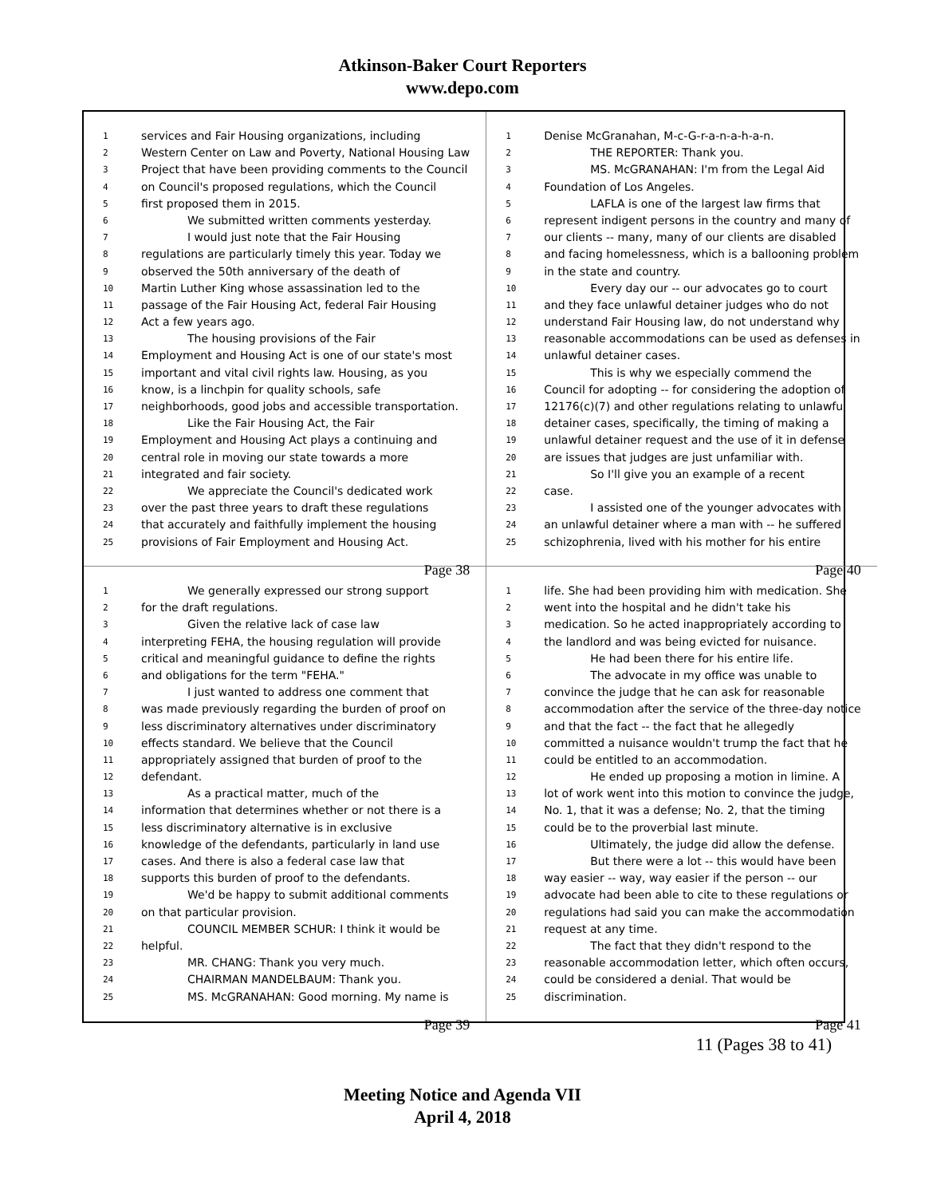Atkinson-Baker Court Reporters
www.depo.com
1 services and Fair Housing organizations, including
2 Western Center on Law and Poverty, National Housing Law
3 Project that have been providing comments to the Council
4 on Council's proposed regulations, which the Council
5 first proposed them in 2015.
6 We submitted written comments yesterday.
7 I would just note that the Fair Housing
8 regulations are particularly timely this year. Today we
9 observed the 50th anniversary of the death of
10 Martin Luther King whose assassination led to the
11 passage of the Fair Housing Act, federal Fair Housing
12 Act a few years ago.
13 The housing provisions of the Fair
14 Employment and Housing Act is one of our state's most
15 important and vital civil rights law. Housing, as you
16 know, is a linchpin for quality schools, safe
17 neighborhoods, good jobs and accessible transportation.
18 Like the Fair Housing Act, the Fair
19 Employment and Housing Act plays a continuing and
20 central role in moving our state towards a more
21 integrated and fair society.
22 We appreciate the Council's dedicated work
23 over the past three years to draft these regulations
24 that accurately and faithfully implement the housing
25 provisions of Fair Employment and Housing Act.
Page 38
1 Denise McGranahan, M-c-G-r-a-n-a-h-a-n.
2 THE REPORTER: Thank you.
3 MS. McGRANAHAN: I'm from the Legal Aid
4 Foundation of Los Angeles.
5 LAFLA is one of the largest law firms that
6 represent indigent persons in the country and many of
7 our clients -- many, many of our clients are disabled
8 and facing homelessness, which is a ballooning problem
9 in the state and country.
10 Every day our -- our advocates go to court
11 and they face unlawful detainer judges who do not
12 understand Fair Housing law, do not understand why
13 reasonable accommodations can be used as defenses in
14 unlawful detainer cases.
15 This is why we especially commend the
16 Council for adopting -- for considering the adoption of
17 12176(c)(7) and other regulations relating to unlawful
18 detainer cases, specifically, the timing of making a
19 unlawful detainer request and the use of it in defense
20 are issues that judges are just unfamiliar with.
21 So I'll give you an example of a recent
22 case.
23 I assisted one of the younger advocates with
24 an unlawful detainer where a man with -- he suffered
25 schizophrenia, lived with his mother for his entire
Page 40
1 We generally expressed our strong support
2 for the draft regulations.
3 Given the relative lack of case law
4 interpreting FEHA, the housing regulation will provide
5 critical and meaningful guidance to define the rights
6 and obligations for the term "FEHA."
7 I just wanted to address one comment that
8 was made previously regarding the burden of proof on
9 less discriminatory alternatives under discriminatory
10 effects standard. We believe that the Council
11 appropriately assigned that burden of proof to the
12 defendant.
13 As a practical matter, much of the
14 information that determines whether or not there is a
15 less discriminatory alternative is in exclusive
16 knowledge of the defendants, particularly in land use
17 cases. And there is also a federal case law that
18 supports this burden of proof to the defendants.
19 We'd be happy to submit additional comments
20 on that particular provision.
21 COUNCIL MEMBER SCHUR: I think it would be
22 helpful.
23 MR. CHANG: Thank you very much.
24 CHAIRMAN MANDELBAUM: Thank you.
25 MS. McGRANAHAN: Good morning. My name is
Page 39
1 life. She had been providing him with medication. She
2 went into the hospital and he didn't take his
3 medication. So he acted inappropriately according to
4 the landlord and was being evicted for nuisance.
5 He had been there for his entire life.
6 The advocate in my office was unable to
7 convince the judge that he can ask for reasonable
8 accommodation after the service of the three-day notice
9 and that the fact -- the fact that he allegedly
10 committed a nuisance wouldn't trump the fact that he
11 could be entitled to an accommodation.
12 He ended up proposing a motion in limine. A
13 lot of work went into this motion to convince the judge,
14 No. 1, that it was a defense; No. 2, that the timing
15 could be to the proverbial last minute.
16 Ultimately, the judge did allow the defense.
17 But there were a lot -- this would have been
18 way easier -- way, way easier if the person -- our
19 advocate had been able to cite to these regulations or
20 regulations had said you can make the accommodation
21 request at any time.
22 The fact that they didn't respond to the
23 reasonable accommodation letter, which often occurs,
24 could be considered a denial. That would be
25 discrimination.
Page 41
11 (Pages 38 to 41)
Meeting Notice and Agenda VII
April 4, 2018